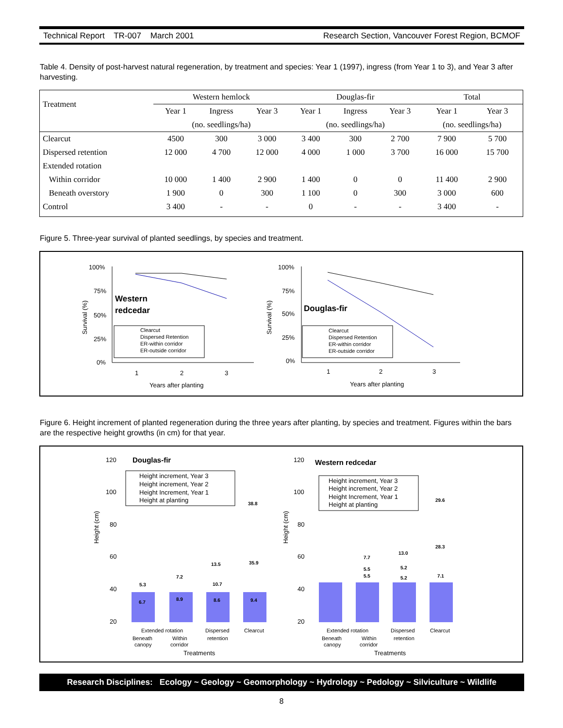Technical Report TR-007 March 2001 Research Section, Vancouver Forest Region, BCMOF
Table 4. Density of post-harvest natural regeneration, by treatment and species: Year 1 (1997), ingress (from Year 1 to 3), and Year 3 after harvesting.
| Treatment | Western hemlock | | | Douglas-fir | | | Total | |
| | Year 1 | Ingress | Year 3 | Year 1 | Ingress | Year 3 | Year 1 | Year 3 |
| | (no. seedlings/ha) | | | (no. seedlings/ha) | | | (no. seedlings/ha) | |
| Clearcut | 4500 | 300 | 3 000 | 3 400 | 300 | 2 700 | 7 900 | 5 700 |
| Dispersed retention | 12 000 | 4 700 | 12 000 | 4 000 | 1 000 | 3 700 | 16 000 | 15 700 |
| Extended rotation | | | | | | | | |
| Within corridor | 10 000 | 1 400 | 2 900 | 1 400 | 0 | 0 | 11 400 | 2 900 |
| Beneath overstory | 1 900 | 0 | 300 | 1 100 | 0 | 300 | 3 000 | 600 |
| Control | 3 400 | - | - | 0 | - | - | 3 400 | - |
Figure 5. Three-year survival of planted seedlings, by species and treatment.
100%
75%
50%
25%
0%
1
2
3
Years after planting
Survival (%)
Western
redcedar
Clearcut
Dispersed Retention
ER-within corridor
ER-outside corridor
100%
75%
50%
25%
0%
1
2
3
Years after planting
Survival (%)
Douglas-fir
Clearcut
Dispersed Retention
ER-within corridor
ER-outside corridor
Figure 6. Height increment of planted regeneration during the three years after planting, by species and treatment. Figures within the bars are the respective height growths (in cm) for that year.
120
100
80
60
40
20
Height (cm)
Douglas-fir
Height increment, Year 3
Height increment, Year 2
Height Increment, Year 1
Height at planting
6.7
8.9
8.6
9.4
5.3
7.2
13.5
38.8
10.7
35.9
Extended rotation
Clearcut
Dispersed
Beneath
Within
retention
canopy
corridor
Treatments
120
100
80
60
40
20
Height (cm)
Western redcedar
Height increment, Year 3
Height increment, Year 2
Height Increment, Year 1
Height at planting
5.5
5.2
7.1
7.7
13.0
29.6
5.5
5.2
28.3
Extended rotation
Clearcut
Dispersed
Beneath
Within
retention
canopy
corridor
Treatments
Research Disciplines: Ecology ~ Geology ~ Geomorphology ~ Hydrology ~ Pedology ~ Silviculture ~ Wildlife
8